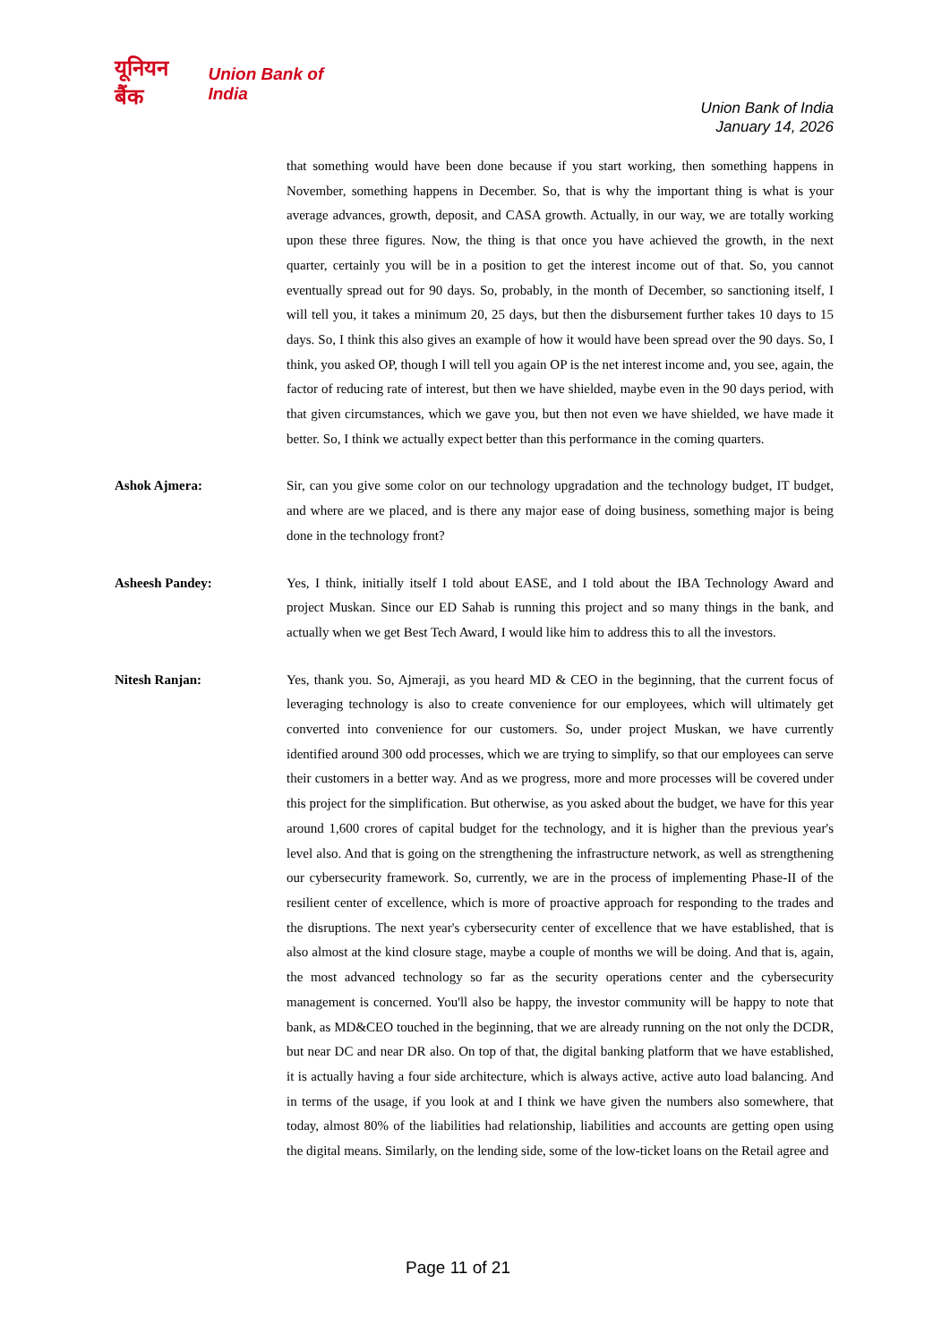यूनियन बैंक Union Bank of India
Union Bank of India
January 14, 2026
that something would have been done because if you start working, then something happens in November, something happens in December. So, that is why the important thing is what is your average advances, growth, deposit, and CASA growth. Actually, in our way, we are totally working upon these three figures. Now, the thing is that once you have achieved the growth, in the next quarter, certainly you will be in a position to get the interest income out of that. So, you cannot eventually spread out for 90 days. So, probably, in the month of December, so sanctioning itself, I will tell you, it takes a minimum 20, 25 days, but then the disbursement further takes 10 days to 15 days. So, I think this also gives an example of how it would have been spread over the 90 days. So, I think, you asked OP, though I will tell you again OP is the net interest income and, you see, again, the factor of reducing rate of interest, but then we have shielded, maybe even in the 90 days period, with that given circumstances, which we gave you, but then not even we have shielded, we have made it better. So, I think we actually expect better than this performance in the coming quarters.
Ashok Ajmera: Sir, can you give some color on our technology upgradation and the technology budget, IT budget, and where are we placed, and is there any major ease of doing business, something major is being done in the technology front?
Asheesh Pandey: Yes, I think, initially itself I told about EASE, and I told about the IBA Technology Award and project Muskan. Since our ED Sahab is running this project and so many things in the bank, and actually when we get Best Tech Award, I would like him to address this to all the investors.
Nitesh Ranjan: Yes, thank you. So, Ajmeraji, as you heard MD & CEO in the beginning, that the current focus of leveraging technology is also to create convenience for our employees, which will ultimately get converted into convenience for our customers. So, under project Muskan, we have currently identified around 300 odd processes, which we are trying to simplify, so that our employees can serve their customers in a better way. And as we progress, more and more processes will be covered under this project for the simplification. But otherwise, as you asked about the budget, we have for this year around 1,600 crores of capital budget for the technology, and it is higher than the previous year's level also. And that is going on the strengthening the infrastructure network, as well as strengthening our cybersecurity framework. So, currently, we are in the process of implementing Phase-II of the resilient center of excellence, which is more of proactive approach for responding to the trades and the disruptions. The next year's cybersecurity center of excellence that we have established, that is also almost at the kind closure stage, maybe a couple of months we will be doing. And that is, again, the most advanced technology so far as the security operations center and the cybersecurity management is concerned. You'll also be happy, the investor community will be happy to note that bank, as MD&CEO touched in the beginning, that we are already running on the not only the DCDR, but near DC and near DR also. On top of that, the digital banking platform that we have established, it is actually having a four side architecture, which is always active, active auto load balancing. And in terms of the usage, if you look at and I think we have given the numbers also somewhere, that today, almost 80% of the liabilities had relationship, liabilities and accounts are getting open using the digital means. Similarly, on the lending side, some of the low-ticket loans on the Retail agree and
Page 11 of 21